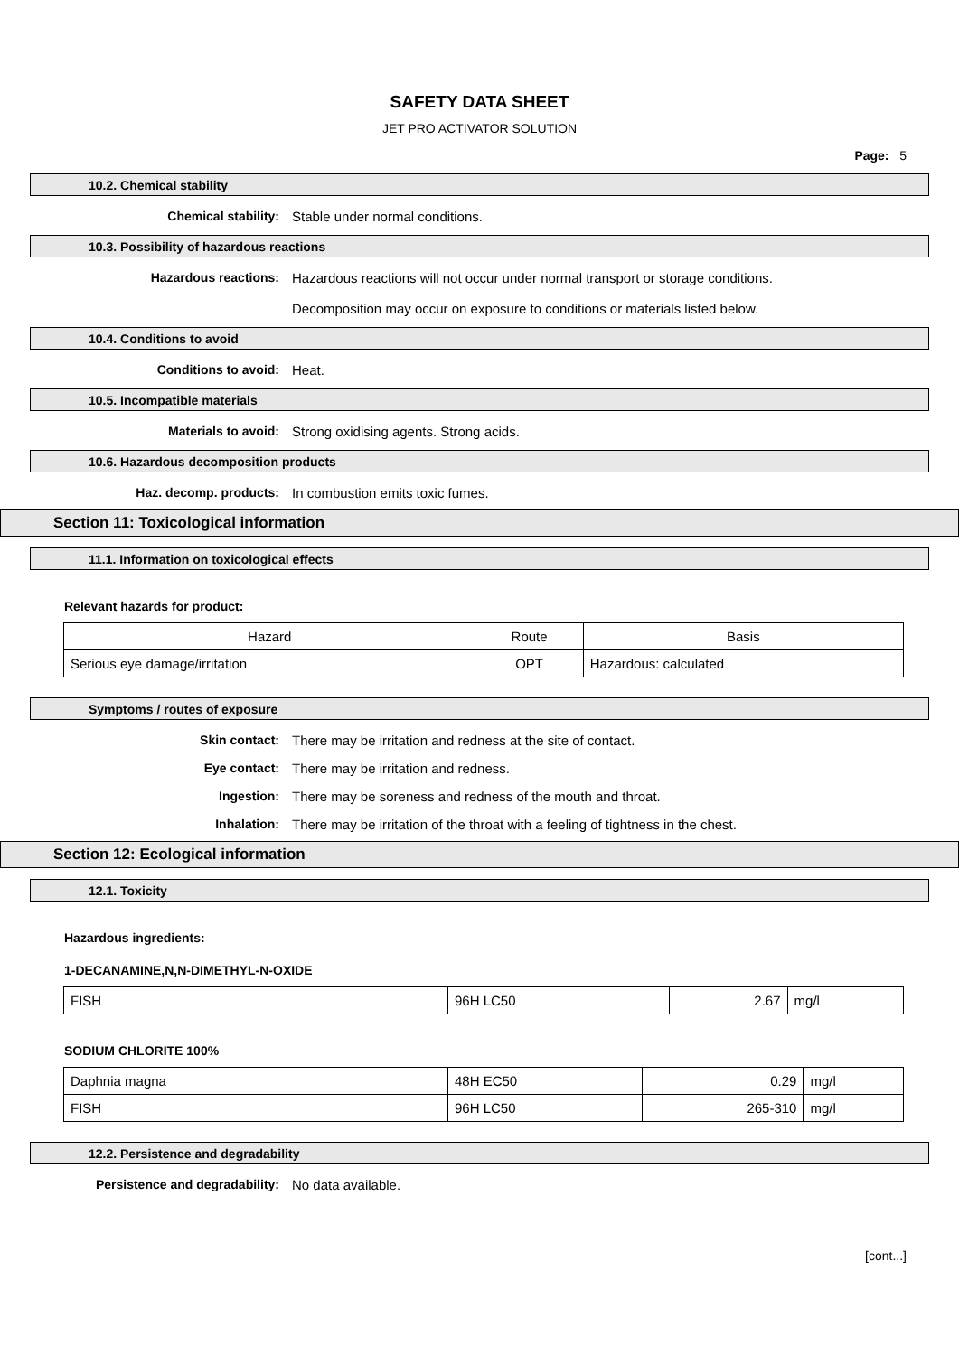SAFETY DATA SHEET
JET PRO ACTIVATOR SOLUTION
Page: 5
10.2. Chemical stability
Chemical stability: Stable under normal conditions.
10.3. Possibility of hazardous reactions
Hazardous reactions: Hazardous reactions will not occur under normal transport or storage conditions.
Decomposition may occur on exposure to conditions or materials listed below.
10.4. Conditions to avoid
Conditions to avoid: Heat.
10.5. Incompatible materials
Materials to avoid: Strong oxidising agents. Strong acids.
10.6. Hazardous decomposition products
Haz. decomp. products: In combustion emits toxic fumes.
Section 11: Toxicological information
11.1. Information on toxicological effects
Relevant hazards for product:
| Hazard | Route | Basis |
| --- | --- | --- |
| Serious eye damage/irritation | OPT | Hazardous: calculated |
Symptoms / routes of exposure
Skin contact: There may be irritation and redness at the site of contact.
Eye contact: There may be irritation and redness.
Ingestion: There may be soreness and redness of the mouth and throat.
Inhalation: There may be irritation of the throat with a feeling of tightness in the chest.
Section 12: Ecological information
12.1. Toxicity
Hazardous ingredients:
1-DECANAMINE,N,N-DIMETHYL-N-OXIDE
| FISH | 96H LC50 | 2.67 | mg/l |
SODIUM CHLORITE 100%
| Daphnia magna | 48H EC50 | 0.29 | mg/l |
| FISH | 96H LC50 | 265-310 | mg/l |
12.2. Persistence and degradability
Persistence and degradability: No data available.
[cont...]